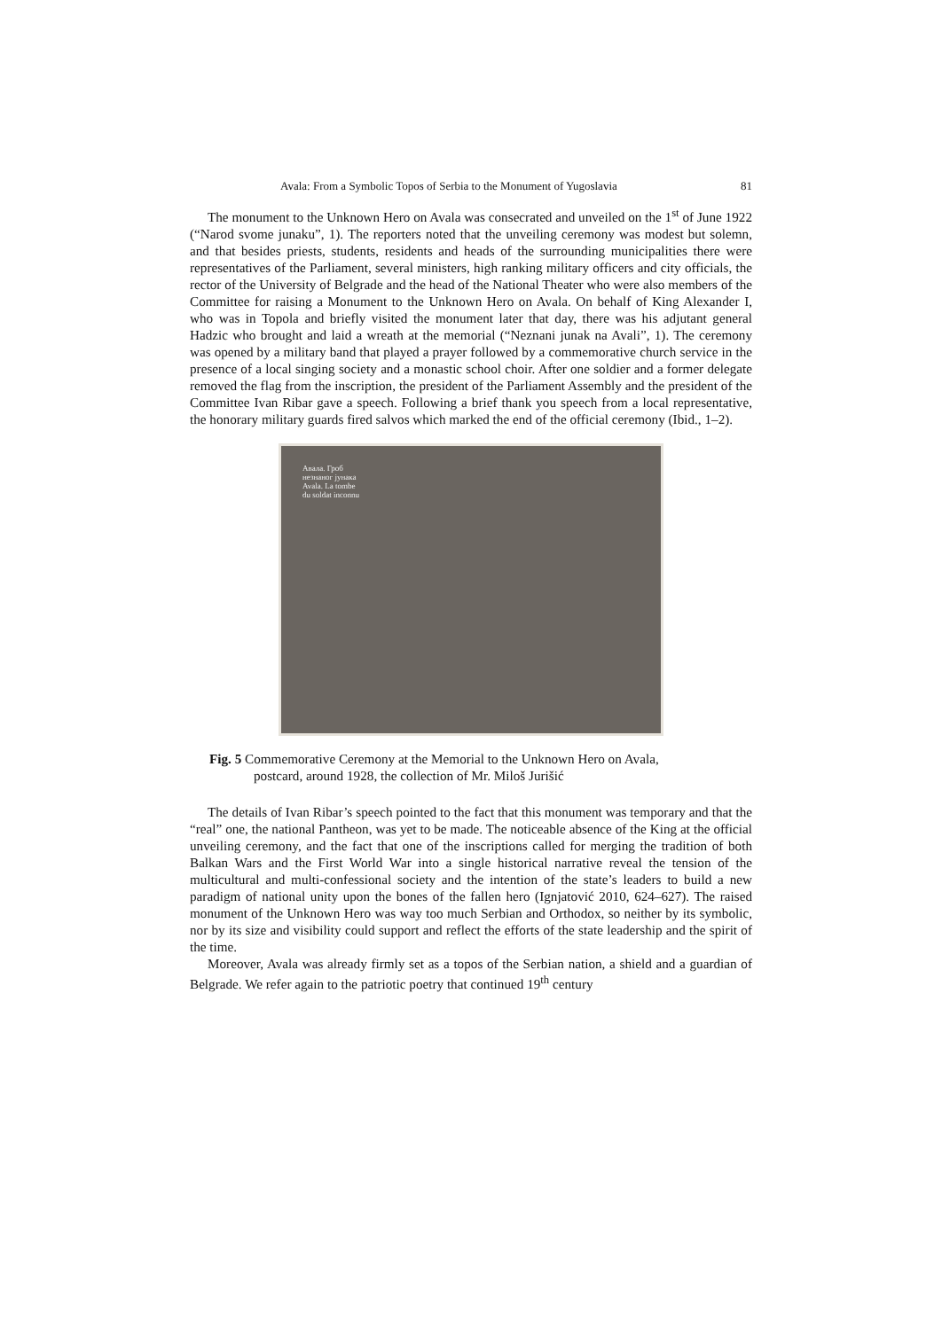Avala: From a Symbolic Topos of Serbia to the Monument of Yugoslavia 81
The monument to the Unknown Hero on Avala was consecrated and unveiled on the 1<sup>st</sup> of June 1922 (“Narod svome junaku”, 1). The reporters noted that the unveiling ceremony was modest but solemn, and that besides priests, students, residents and heads of the surrounding municipalities there were representatives of the Parliament, several ministers, high ranking military officers and city officials, the rector of the University of Belgrade and the head of the National Theater who were also members of the Committee for raising a Monument to the Unknown Hero on Avala. On behalf of King Alexander I, who was in Topola and briefly visited the monument later that day, there was his adjutant general Hadzic who brought and laid a wreath at the memorial (“Neznani junak na Avali”, 1). The ceremony was opened by a military band that played a prayer followed by a commemorative church service in the presence of a local singing society and a monastic school choir. After one soldier and a former delegate removed the flag from the inscription, the president of the Parliament Assembly and the president of the Committee Ivan Ribar gave a speech. Following a brief thank you speech from a local representative, the honorary military guards fired salvos which marked the end of the official ceremony (Ibid., 1–2).
Авала. Гроб
незнаног јунака
Avala. La tombe
du soldat inconnu
Fig. 5 Commemorative Ceremony at the Memorial to the Unknown Hero on Avala,
postcard, around 1928, the collection of Mr. Miloš Jurišić
The details of Ivan Ribar’s speech pointed to the fact that this monument was temporary and that the “real” one, the national Pantheon, was yet to be made. The noticeable absence of the King at the official unveiling ceremony, and the fact that one of the inscriptions called for merging the tradition of both Balkan Wars and the First World War into a single historical narrative reveal the tension of the multicultural and multi-confessional society and the intention of the state’s leaders to build a new paradigm of national unity upon the bones of the fallen hero (Ignjatović 2010, 624–627). The raised monument of the Unknown Hero was way too much Serbian and Orthodox, so neither by its symbolic, nor by its size and visibility could support and reflect the efforts of the state leadership and the spirit of the time.
Moreover, Avala was already firmly set as a topos of the Serbian nation, a shield and a guardian of Belgrade. We refer again to the patriotic poetry that continued 19<sup>th</sup> century